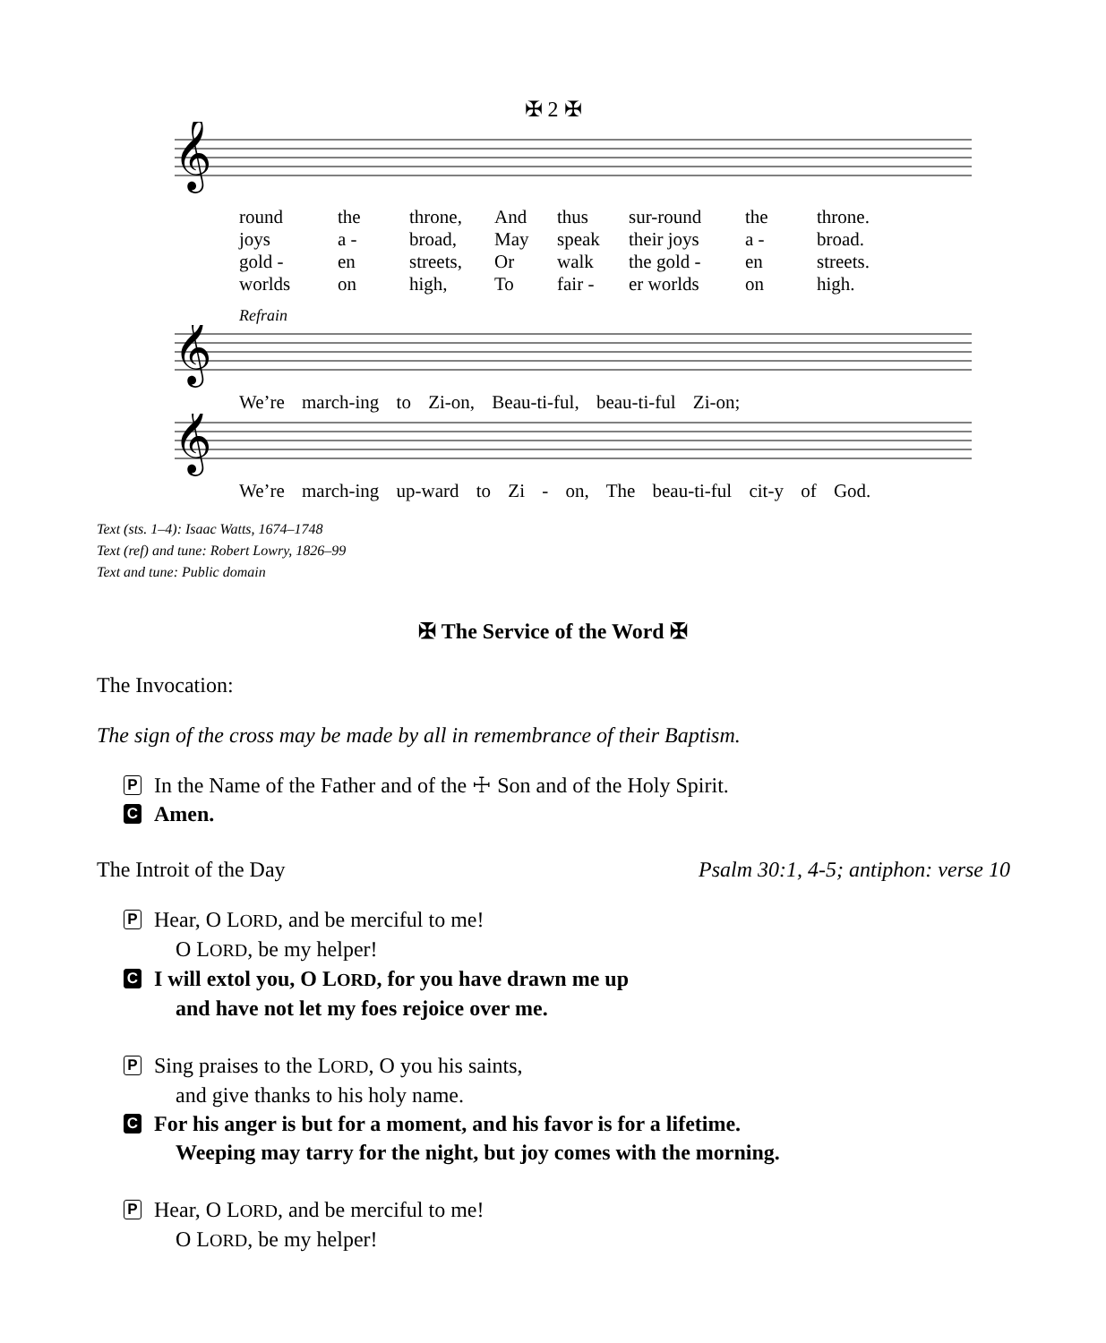✠ 2 ✠
𝄞
round the throne, And thus sur-round the throne. joys a - broad, May speak their joys a - broad. gold - en streets, Or walk the gold - en streets. worlds on high, To fair - er worlds on high.
Refrain
𝄞
We’re march-ing to Zi-on, Beau-ti-ful, beau-ti-ful Zi-on;
𝄞
We’re march-ing up-ward to Zi - on, The beau-ti-ful cit-y of God.
Text (sts. 1–4): Isaac Watts, 1674–1748
Text (ref) and tune: Robert Lowry, 1826–99
Text and tune: Public domain
✠ The Service of the Word ✠
The Invocation:
The sign of the cross may be made by all in remembrance of their Baptism.
P In the Name of the Father and of the ☩ Son and of the Holy Spirit.
C Amen.
The Introit of the Day Psalm 30:1, 4-5; antiphon: verse 10
P Hear, O LORD, and be merciful to me!
O LORD, be my helper!
C I will extol you, O LORD, for you have drawn me up
and have not let my foes rejoice over me.
P Sing praises to the LORD, O you his saints,
and give thanks to his holy name.
C For his anger is but for a moment, and his favor is for a lifetime.
Weeping may tarry for the night, but joy comes with the morning.
P Hear, O LORD, and be merciful to me!
O LORD, be my helper!